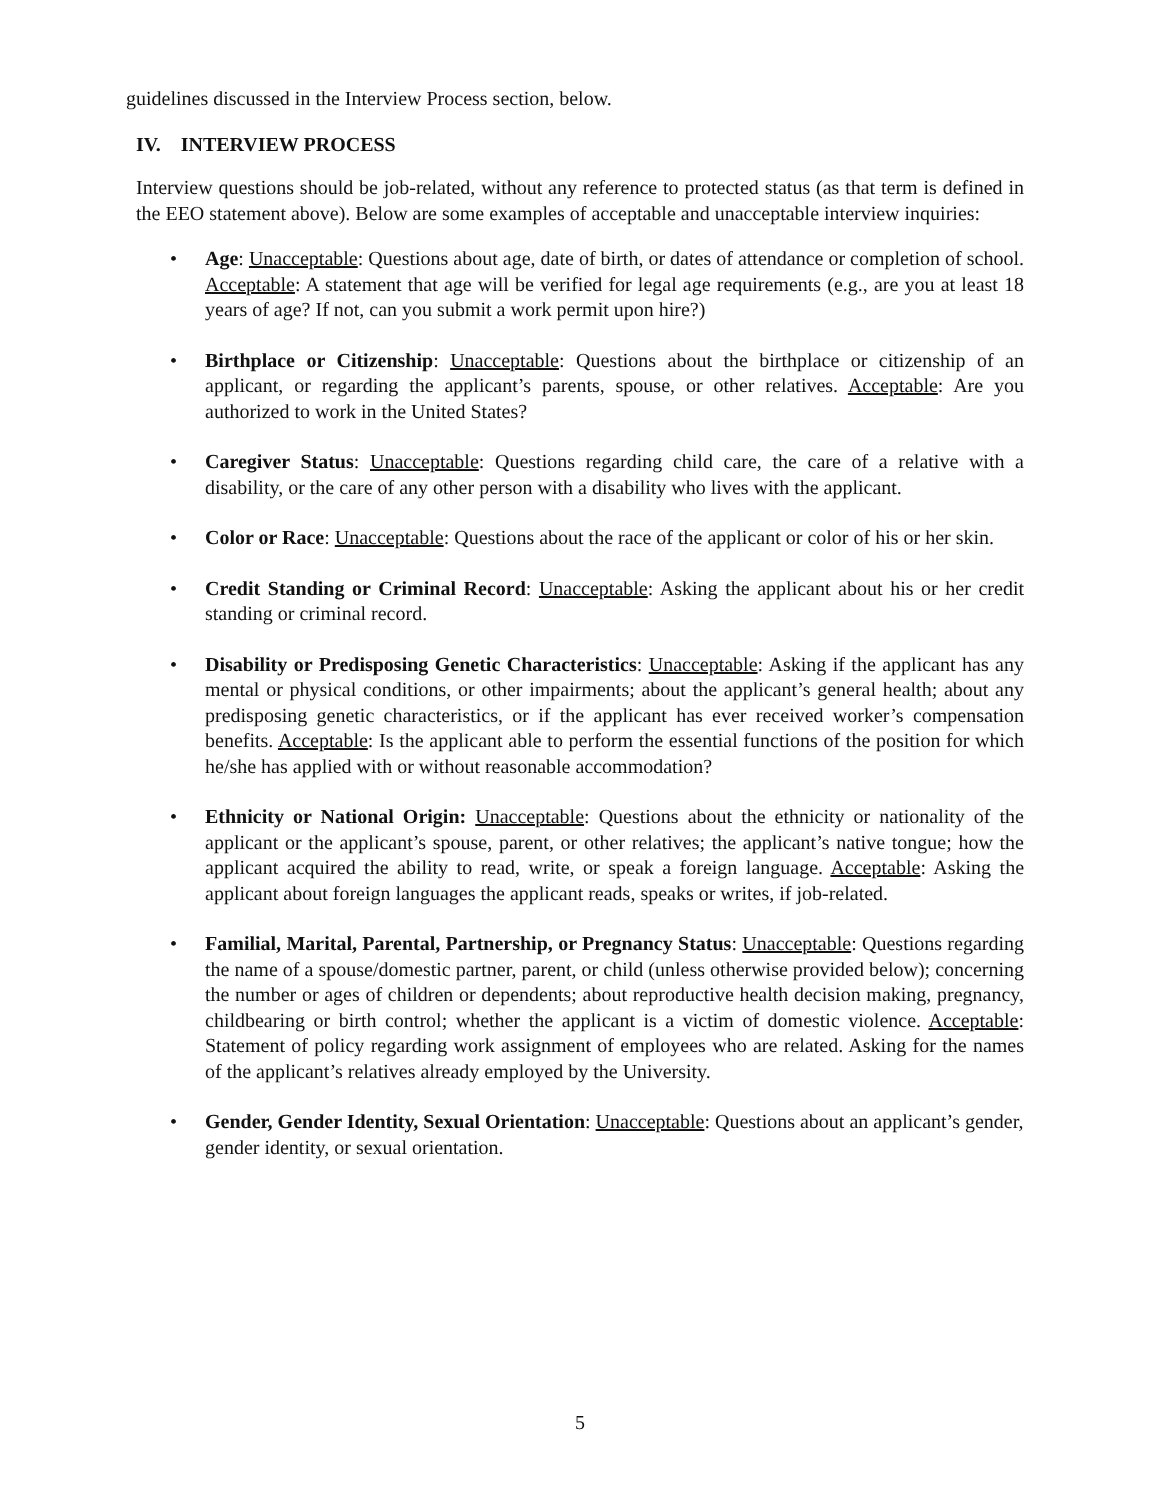guidelines discussed in the Interview Process section, below.
IV. INTERVIEW PROCESS
Interview questions should be job-related, without any reference to protected status (as that term is defined in the EEO statement above). Below are some examples of acceptable and unacceptable interview inquiries:
• Age: Unacceptable: Questions about age, date of birth, or dates of attendance or completion of school. Acceptable: A statement that age will be verified for legal age requirements (e.g., are you at least 18 years of age? If not, can you submit a work permit upon hire?)
• Birthplace or Citizenship: Unacceptable: Questions about the birthplace or citizenship of an applicant, or regarding the applicant’s parents, spouse, or other relatives. Acceptable: Are you authorized to work in the United States?
• Caregiver Status: Unacceptable: Questions regarding child care, the care of a relative with a disability, or the care of any other person with a disability who lives with the applicant.
• Color or Race: Unacceptable: Questions about the race of the applicant or color of his or her skin.
• Credit Standing or Criminal Record: Unacceptable: Asking the applicant about his or her credit standing or criminal record.
• Disability or Predisposing Genetic Characteristics: Unacceptable: Asking if the applicant has any mental or physical conditions, or other impairments; about the applicant’s general health; about any predisposing genetic characteristics, or if the applicant has ever received worker’s compensation benefits. Acceptable: Is the applicant able to perform the essential functions of the position for which he/she has applied with or without reasonable accommodation?
• Ethnicity or National Origin: Unacceptable: Questions about the ethnicity or nationality of the applicant or the applicant’s spouse, parent, or other relatives; the applicant’s native tongue; how the applicant acquired the ability to read, write, or speak a foreign language. Acceptable: Asking the applicant about foreign languages the applicant reads, speaks or writes, if job-related.
• Familial, Marital, Parental, Partnership, or Pregnancy Status: Unacceptable: Questions regarding the name of a spouse/domestic partner, parent, or child (unless otherwise provided below); concerning the number or ages of children or dependents; about reproductive health decision making, pregnancy, childbearing or birth control; whether the applicant is a victim of domestic violence. Acceptable: Statement of policy regarding work assignment of employees who are related. Asking for the names of the applicant’s relatives already employed by the University.
• Gender, Gender Identity, Sexual Orientation: Unacceptable: Questions about an applicant’s gender, gender identity, or sexual orientation.
5